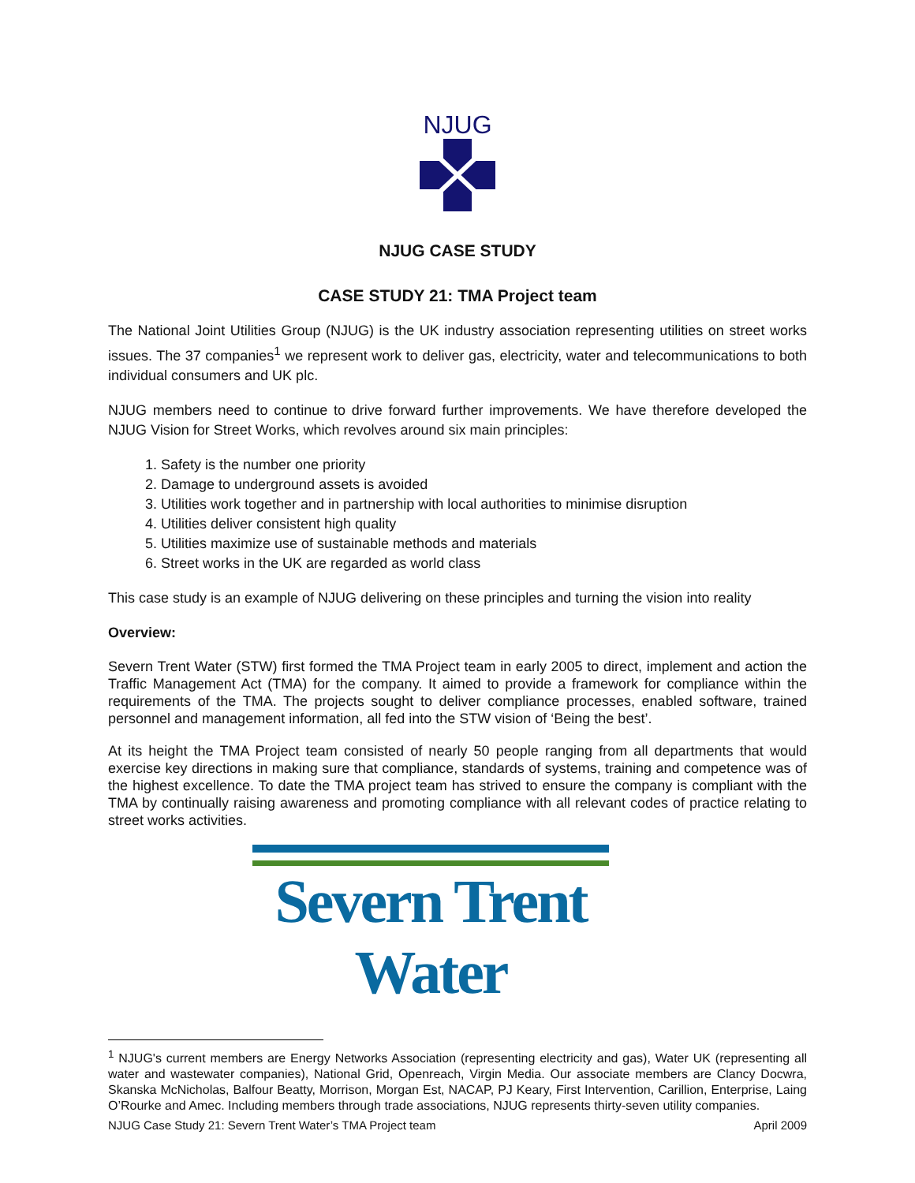NJUG
NJUG CASE STUDY
CASE STUDY 21: TMA Project team
The National Joint Utilities Group (NJUG) is the UK industry association representing utilities on street works issues. The 37 companies<sup>1</sup> we represent work to deliver gas, electricity, water and telecommunications to both individual consumers and UK plc.
NJUG members need to continue to drive forward further improvements. We have therefore developed the NJUG Vision for Street Works, which revolves around six main principles:
1. Safety is the number one priority
2. Damage to underground assets is avoided
3. Utilities work together and in partnership with local authorities to minimise disruption
4. Utilities deliver consistent high quality
5. Utilities maximize use of sustainable methods and materials
6. Street works in the UK are regarded as world class
This case study is an example of NJUG delivering on these principles and turning the vision into reality
Overview:
Severn Trent Water (STW) first formed the TMA Project team in early 2005 to direct, implement and action the Traffic Management Act (TMA) for the company. It aimed to provide a framework for compliance within the requirements of the TMA. The projects sought to deliver compliance processes, enabled software, trained personnel and management information, all fed into the STW vision of ‘Being the best’.
At its height the TMA Project team consisted of nearly 50 people ranging from all departments that would exercise key directions in making sure that compliance, standards of systems, training and competence was of the highest excellence. To date the TMA project team has strived to ensure the company is compliant with the TMA by continually raising awareness and promoting compliance with all relevant codes of practice relating to street works activities.
Severn Trent Water
<sup>1</sup> NJUG's current members are Energy Networks Association (representing electricity and gas), Water UK (representing all water and wastewater companies), National Grid, Openreach, Virgin Media. Our associate members are Clancy Docwra, Skanska McNicholas, Balfour Beatty, Morrison, Morgan Est, NACAP, PJ Keary, First Intervention, Carillion, Enterprise, Laing O’Rourke and Amec. Including members through trade associations, NJUG represents thirty-seven utility companies.
NJUG Case Study 21: Severn Trent Water’s TMA Project team April 2009